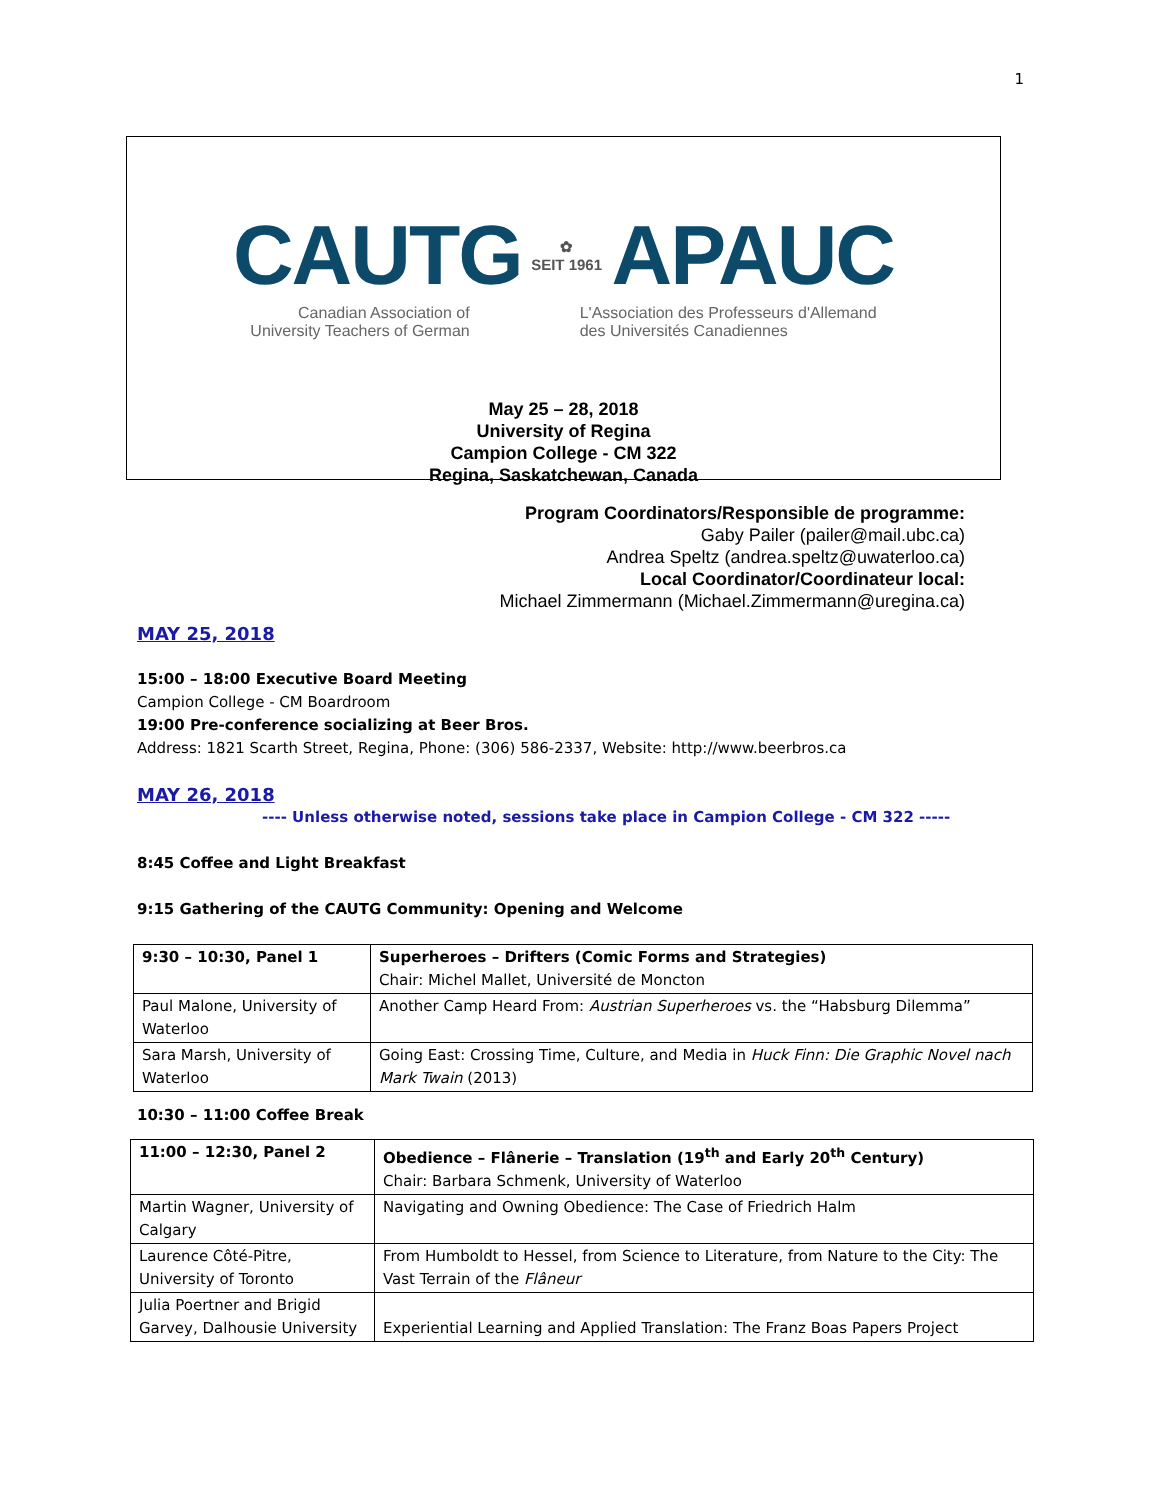1
CAUTG ✿
SEIT 1961 APAUC
Canadian Association of
University Teachers of German
L'Association des Professeurs d'Allemand
des Universités Canadiennes
May 25 – 28, 2018
University of Regina
Campion College - CM 322
Regina, Saskatchewan, Canada
Program Coordinators/Responsible de programme:
Gaby Pailer (pailer@mail.ubc.ca)
Andrea Speltz (andrea.speltz@uwaterloo.ca)
Local Coordinator/Coordinateur local:
Michael Zimmermann (Michael.Zimmermann@uregina.ca)
MAY 25, 2018
15:00 – 18:00 Executive Board Meeting
Campion College - CM Boardroom
19:00 Pre-conference socializing at Beer Bros.
Address: 1821 Scarth Street, Regina, Phone: (306) 586-2337, Website: http://www.beerbros.ca
MAY 26, 2018
---- Unless otherwise noted, sessions take place in Campion College - CM 322 -----
8:45 Coffee and Light Breakfast
9:15 Gathering of the CAUTG Community: Opening and Welcome
| 9:30 – 10:30, Panel 1 | Superheroes – Drifters (Comic Forms and Strategies) Chair: Michel Mallet, Université de Moncton |
| Paul Malone, University of Waterloo | Another Camp Heard From: Austrian Superheroes vs. the “Habsburg Dilemma” |
| Sara Marsh, University of Waterloo | Going East: Crossing Time, Culture, and Media in Huck Finn: Die Graphic Novel nach Mark Twain (2013) |
10:30 – 11:00 Coffee Break
| 11:00 – 12:30, Panel 2 | Obedience – Flânerie – Translation (19<sup>th</sup> and Early 20<sup>th</sup> Century) Chair: Barbara Schmenk, University of Waterloo |
| Martin Wagner, University of Calgary | Navigating and Owning Obedience: The Case of Friedrich Halm |
| Laurence Côté-Pitre, University of Toronto | From Humboldt to Hessel, from Science to Literature, from Nature to the City: The Vast Terrain of the Flâneur |
| Julia Poertner and Brigid Garvey, Dalhousie University | Experiential Learning and Applied Translation: The Franz Boas Papers Project |